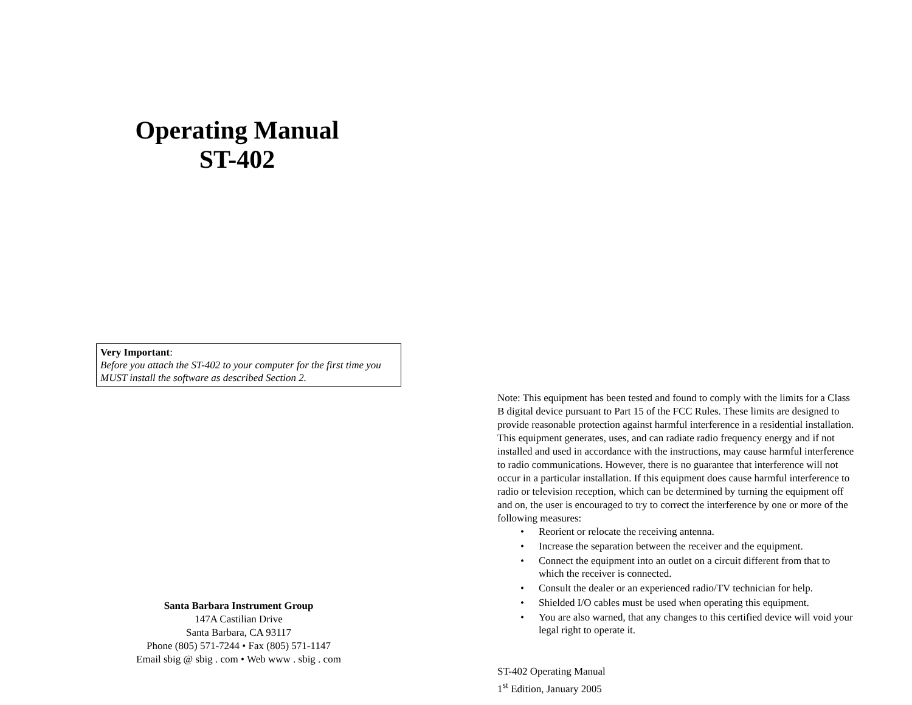Operating Manual
ST-402
Very Important:
Before you attach the ST-402 to your computer for the first time you MUST install the software as described Section 2.
Santa Barbara Instrument Group
147A Castilian Drive
Santa Barbara, CA 93117
Phone (805) 571-7244 • Fax (805) 571-1147
Email sbig @ sbig . com • Web www . sbig . com
Note: This equipment has been tested and found to comply with the limits for a Class B digital device pursuant to Part 15 of the FCC Rules. These limits are designed to provide reasonable protection against harmful interference in a residential installation. This equipment generates, uses, and can radiate radio frequency energy and if not installed and used in accordance with the instructions, may cause harmful interference to radio communications. However, there is no guarantee that interference will not occur in a particular installation. If this equipment does cause harmful interference to radio or television reception, which can be determined by turning the equipment off and on, the user is encouraged to try to correct the interference by one or more of the following measures:
• Reorient or relocate the receiving antenna.
• Increase the separation between the receiver and the equipment.
• Connect the equipment into an outlet on a circuit different from that to which the receiver is connected.
• Consult the dealer or an experienced radio/TV technician for help.
• Shielded I/O cables must be used when operating this equipment.
• You are also warned, that any changes to this certified device will void your legal right to operate it.
ST-402 Operating Manual
1<sup>st</sup> Edition, January 2005